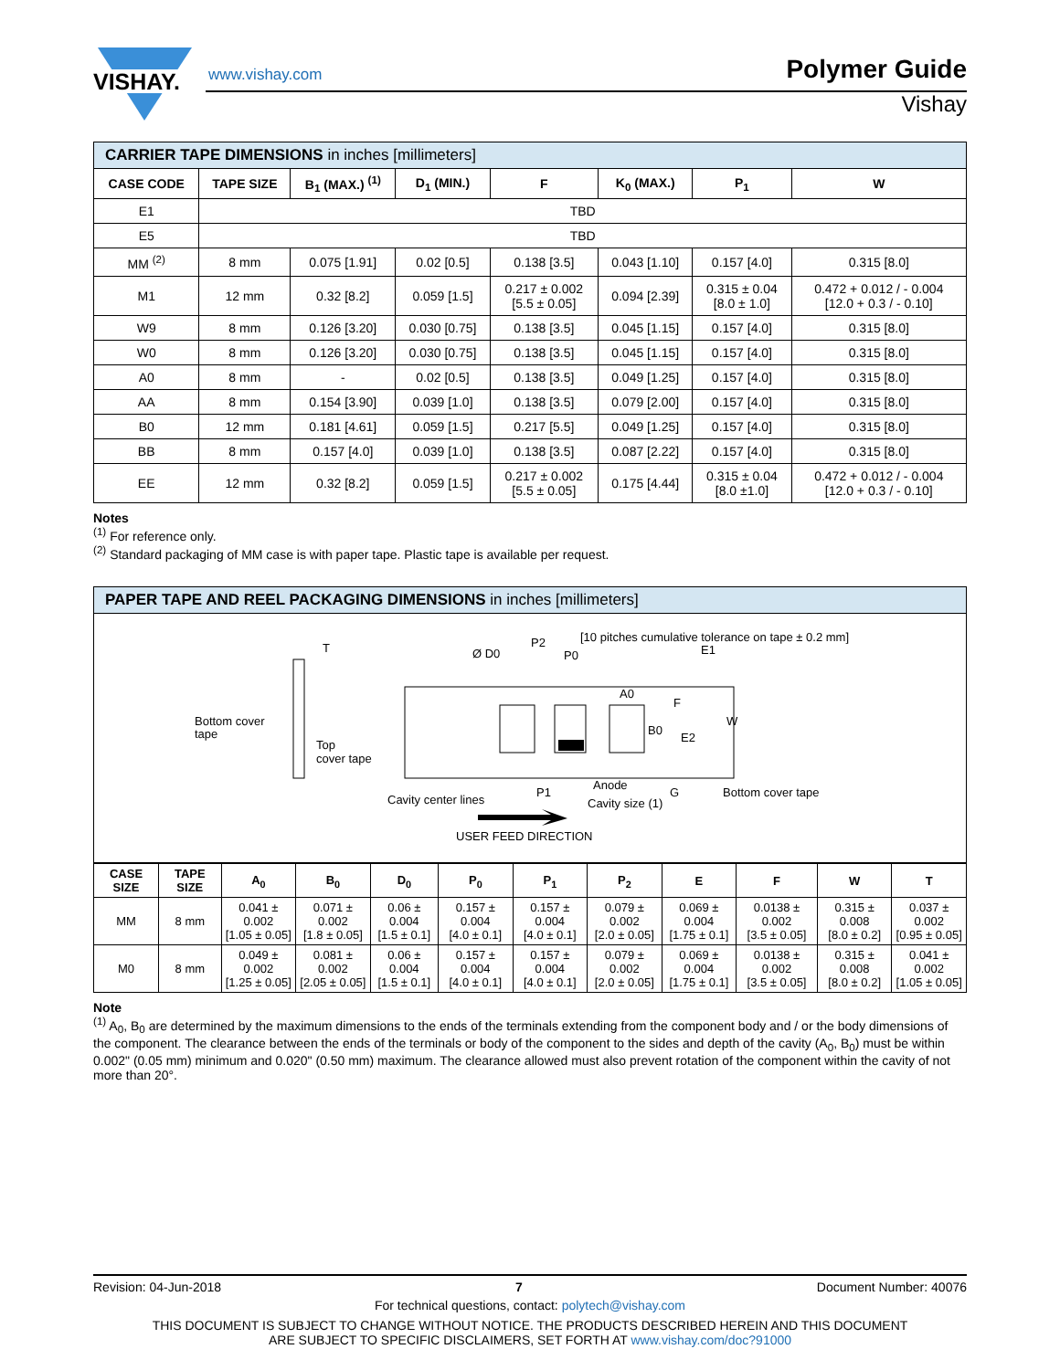VISHAY.
www.vishay.com
Polymer Guide
Vishay
| CARRIER TAPE DIMENSIONS in inches [millimeters] | | | | | | | |
| --- | --- | --- | --- | --- | --- | --- | --- |
| CASE CODE | TAPE SIZE | B<sub>1</sub> (MAX.) <sup>(1)</sup> | D<sub>1</sub> (MIN.) | F | K<sub>0</sub> (MAX.) | P<sub>1</sub> | W |
| E1 | TBD | | | | | | |
| E5 | TBD | | | | | | |
| MM <sup>(2)</sup> | 8 mm | 0.075 [1.91] | 0.02 [0.5] | 0.138 [3.5] | 0.043 [1.10] | 0.157 [4.0] | 0.315 [8.0] |
| M1 | 12 mm | 0.32 [8.2] | 0.059 [1.5] | 0.217 ± 0.002 [5.5 ± 0.05] | 0.094 [2.39] | 0.315 ± 0.04 [8.0 ± 1.0] | 0.472 + 0.012 / - 0.004 [12.0 + 0.3 / - 0.10] |
| W9 | 8 mm | 0.126 [3.20] | 0.030 [0.75] | 0.138 [3.5] | 0.045 [1.15] | 0.157 [4.0] | 0.315 [8.0] |
| W0 | 8 mm | 0.126 [3.20] | 0.030 [0.75] | 0.138 [3.5] | 0.045 [1.15] | 0.157 [4.0] | 0.315 [8.0] |
| A0 | 8 mm | - | 0.02 [0.5] | 0.138 [3.5] | 0.049 [1.25] | 0.157 [4.0] | 0.315 [8.0] |
| AA | 8 mm | 0.154 [3.90] | 0.039 [1.0] | 0.138 [3.5] | 0.079 [2.00] | 0.157 [4.0] | 0.315 [8.0] |
| B0 | 12 mm | 0.181 [4.61] | 0.059 [1.5] | 0.217 [5.5] | 0.049 [1.25] | 0.157 [4.0] | 0.315 [8.0] |
| BB | 8 mm | 0.157 [4.0] | 0.039 [1.0] | 0.138 [3.5] | 0.087 [2.22] | 0.157 [4.0] | 0.315 [8.0] |
| EE | 12 mm | 0.32 [8.2] | 0.059 [1.5] | 0.217 ± 0.002 [5.5 ± 0.05] | 0.175 [4.44] | 0.315 ± 0.04 [8.0 ±1.0] | 0.472 + 0.012 / - 0.004 [12.0 + 0.3 / - 0.10] |
Notes
<sup>(1)</sup> For reference only.
<sup>(2)</sup> Standard packaging of MM case is with paper tape. Plastic tape is available per request.
| PAPER TAPE AND REEL PACKAGING DIMENSIONS in inches [millimeters] |
| --- |
T
Ø D0
P2
P0
[10 pitches cumulative tolerance on tape ± 0.2 mm]
E1
A0
F
W
B0
E2
Bottom cover
tape
Top
cover tape
Cavity center lines
P1
Anode
Cavity size (1)
G
Bottom cover tape
USER FEED DIRECTION
| CASE SIZE | TAPE SIZE | A<sub>0</sub> | B<sub>0</sub> | D<sub>0</sub> | P<sub>0</sub> | P<sub>1</sub> | P<sub>2</sub> | E | F | W | T |
| --- | --- | --- | --- | --- | --- | --- | --- | --- | --- | --- | --- |
| MM | 8 mm | 0.041 ± 0.002 [1.05 ± 0.05] | 0.071 ± 0.002 [1.8 ± 0.05] | 0.06 ± 0.004 [1.5 ± 0.1] | 0.157 ± 0.004 [4.0 ± 0.1] | 0.157 ± 0.004 [4.0 ± 0.1] | 0.079 ± 0.002 [2.0 ± 0.05] | 0.069 ± 0.004 [1.75 ± 0.1] | 0.0138 ± 0.002 [3.5 ± 0.05] | 0.315 ± 0.008 [8.0 ± 0.2] | 0.037 ± 0.002 [0.95 ± 0.05] |
| M0 | 8 mm | 0.049 ± 0.002 [1.25 ± 0.05] | 0.081 ± 0.002 [2.05 ± 0.05] | 0.06 ± 0.004 [1.5 ± 0.1] | 0.157 ± 0.004 [4.0 ± 0.1] | 0.157 ± 0.004 [4.0 ± 0.1] | 0.079 ± 0.002 [2.0 ± 0.05] | 0.069 ± 0.004 [1.75 ± 0.1] | 0.0138 ± 0.002 [3.5 ± 0.05] | 0.315 ± 0.008 [8.0 ± 0.2] | 0.041 ± 0.002 [1.05 ± 0.05] |
Note
<sup>(1)</sup> A<sub>0</sub>, B<sub>0</sub> are determined by the maximum dimensions to the ends of the terminals extending from the component body and / or the body dimensions of the component. The clearance between the ends of the terminals or body of the component to the sides and depth of the cavity (A<sub>0</sub>, B<sub>0</sub>) must be within 0.002" (0.05 mm) minimum and 0.020" (0.50 mm) maximum. The clearance allowed must also prevent rotation of the component within the cavity of not more than 20°.
Revision: 04-Jun-2018 7 Document Number: 40076
For technical questions, contact: polytech@vishay.com
THIS DOCUMENT IS SUBJECT TO CHANGE WITHOUT NOTICE. THE PRODUCTS DESCRIBED HEREIN AND THIS DOCUMENT
ARE SUBJECT TO SPECIFIC DISCLAIMERS, SET FORTH AT www.vishay.com/doc?91000